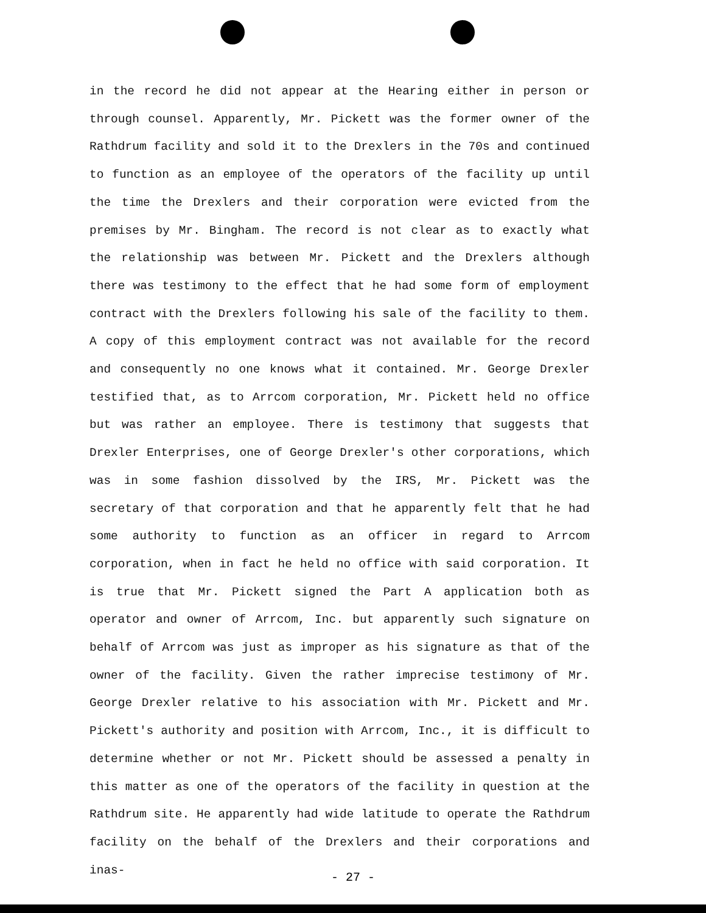in the record he did not appear at the Hearing either in person or through counsel. Apparently, Mr. Pickett was the former owner of the Rathdrum facility and sold it to the Drexlers in the 70s and continued to function as an employee of the operators of the facility up until the time the Drexlers and their corporation were evicted from the premises by Mr. Bingham. The record is not clear as to exactly what the relationship was between Mr. Pickett and the Drexlers although there was testimony to the effect that he had some form of employment contract with the Drexlers following his sale of the facility to them. A copy of this employment contract was not available for the record and consequently no one knows what it contained. Mr. George Drexler testified that, as to Arrcom corporation, Mr. Pickett held no office but was rather an employee. There is testimony that suggests that Drexler Enterprises, one of George Drexler's other corporations, which was in some fashion dissolved by the IRS, Mr. Pickett was the secretary of that corporation and that he apparently felt that he had some authority to function as an officer in regard to Arrcom corporation, when in fact he held no office with said corporation. It is true that Mr. Pickett signed the Part A application both as operator and owner of Arrcom, Inc. but apparently such signature on behalf of Arrcom was just as improper as his signature as that of the owner of the facility. Given the rather imprecise testimony of Mr. George Drexler relative to his association with Mr. Pickett and Mr. Pickett's authority and position with Arrcom, Inc., it is difficult to determine whether or not Mr. Pickett should be assessed a penalty in this matter as one of the operators of the facility in question at the Rathdrum site. He apparently had wide latitude to operate the Rathdrum facility on the behalf of the Drexlers and their corporations and inas-
- 27 -